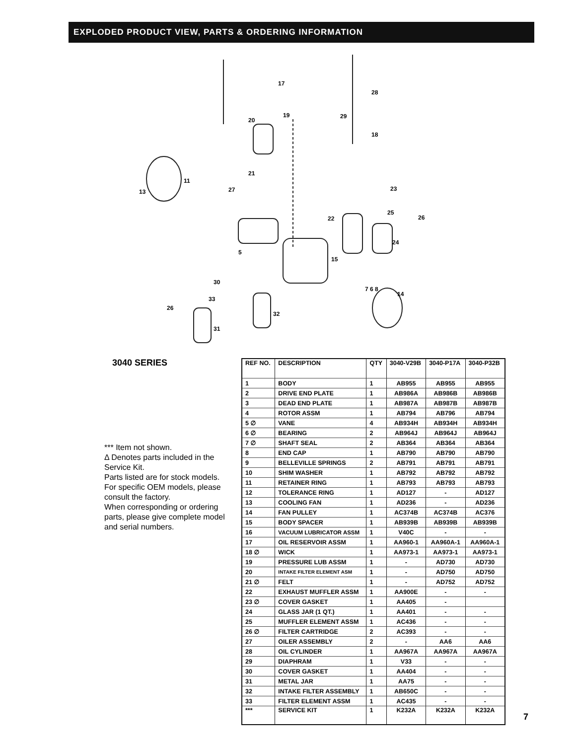EXPLODED PRODUCT VIEW, PARTS & ORDERING INFORMATION
17
28
19
29
20
18
21
13
11
27
23
25
26
22
24
5
15
30
33
26
32
31
14
7 6 8
3040 SERIES
*** Item not shown.
Δ Denotes parts included in the Service Kit.
Parts listed are for stock models. For specific OEM models, please consult the factory.
When corresponding or ordering parts, please give complete model and serial numbers.
| REF NO. | DESCRIPTION | QTY | 3040-V29B | 3040-P17A | 3040-P32B |
| --- | --- | --- | --- | --- | --- |
| 1 | BODY | 1 | AB955 | AB955 | AB955 |
| 2 | DRIVE END PLATE | 1 | AB986A | AB986B | AB986B |
| 3 | DEAD END PLATE | 1 | AB987A | AB987B | AB987B |
| 4 | ROTOR ASSM | 1 | AB794 | AB796 | AB794 |
| 5 ∅ | VANE | 4 | AB934H | AB934H | AB934H |
| 6 ∅ | BEARING | 2 | AB964J | AB964J | AB964J |
| 7 ∅ | SHAFT SEAL | 2 | AB364 | AB364 | AB364 |
| 8 | END CAP | 1 | AB790 | AB790 | AB790 |
| 9 | BELLEVILLE SPRINGS | 2 | AB791 | AB791 | AB791 |
| 10 | SHIM WASHER | 1 | AB792 | AB792 | AB792 |
| 11 | RETAINER RING | 1 | AB793 | AB793 | AB793 |
| 12 | TOLERANCE RING | 1 | AD127 | - | AD127 |
| 13 | COOLING FAN | 1 | AD236 | - | AD236 |
| 14 | FAN PULLEY | 1 | AC374B | AC374B | AC376 |
| 15 | BODY SPACER | 1 | AB939B | AB939B | AB939B |
| 16 | VACUUM LUBRICATOR ASSM | 1 | V40C | - | - |
| 17 | OIL RESERVOIR ASSM | 1 | AA960-1 | AA960A-1 | AA960A-1 |
| 18 ∅ | WICK | 1 | AA973-1 | AA973-1 | AA973-1 |
| 19 | PRESSURE LUB ASSM | 1 | - | AD730 | AD730 |
| 20 | INTAKE FILTER ELEMENT ASM | 1 | - | AD750 | AD750 |
| 21 ∅ | FELT | 1 | - | AD752 | AD752 |
| 22 | EXHAUST MUFFLER ASSM | 1 | AA900E | - | - |
| 23 ∅ | COVER GASKET | 1 | AA405 | - | |
| 24 | GLASS JAR (1 QT.) | 1 | AA401 | - | - |
| 25 | MUFFLER ELEMENT ASSM | 1 | AC436 | - | - |
| 26 ∅ | FILTER CARTRIDGE | 2 | AC393 | - | - |
| 27 | OILER ASSEMBLY | 2 | - | AA6 | AA6 |
| 28 | OIL CYLINDER | 1 | AA967A | AA967A | AA967A |
| 29 | DIAPHRAM | 1 | V33 | - | - |
| 30 | COVER GASKET | 1 | AA404 | - | - |
| 31 | METAL JAR | 1 | AA75 | - | - |
| 32 | INTAKE FILTER ASSEMBLY | 1 | AB650C | - | - |
| 33 | FILTER ELEMENT ASSM | 1 | AC435 | - | - |
| *** | SERVICE KIT | 1 | K232A | K232A | K232A |
7